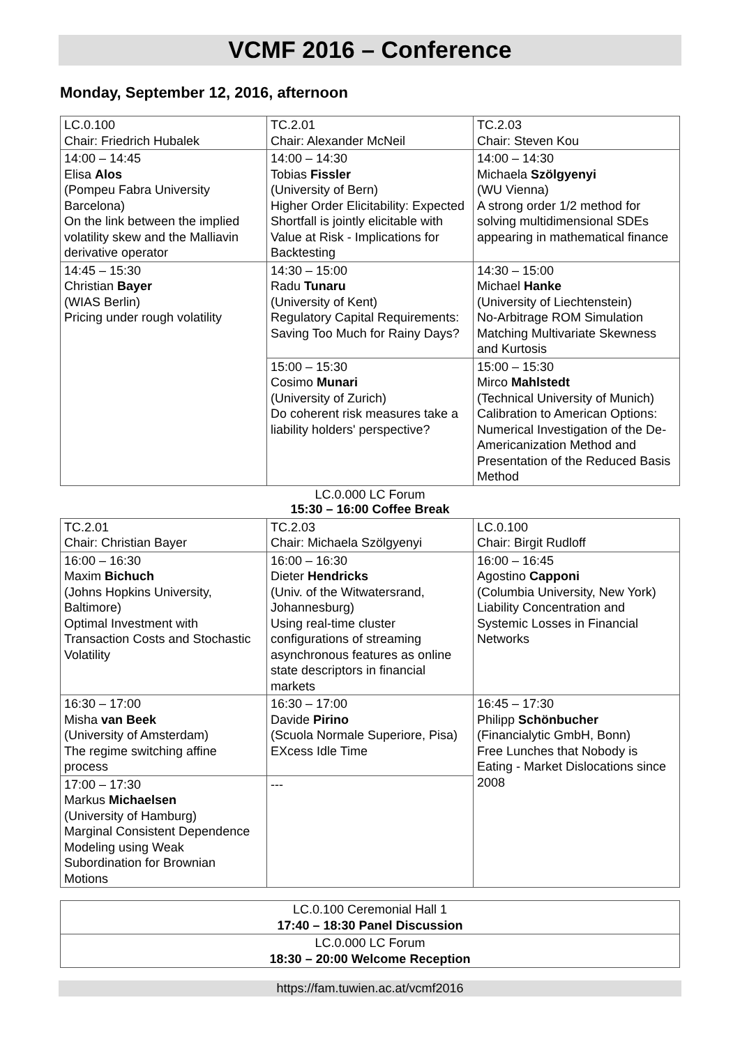VCMF 2016 – Conference
Monday, September 12, 2016, afternoon
| LC.0.100 Chair: Friedrich Hubalek | TC.2.01 Chair: Alexander McNeil | TC.2.03 Chair: Steven Kou |
| 14:00 – 14:45 Elisa Alos (Pompeu Fabra University Barcelona) On the link between the implied volatility skew and the Malliavin derivative operator | 14:00 – 14:30 Tobias Fissler (University of Bern) Higher Order Elicitability: Expected Shortfall is jointly elicitable with Value at Risk - Implications for Backtesting | 14:00 – 14:30 Michaela Szölgyenyi (WU Vienna) A strong order 1/2 method for solving multidimensional SDEs appearing in mathematical finance |
| | 14:30 – 15:00 Radu Tunaru (University of Kent) Regulatory Capital Requirements: Saving Too Much for Rainy Days? | 14:30 – 15:00 Michael Hanke (University of Liechtenstein) No-Arbitrage ROM Simulation Matching Multivariate Skewness and Kurtosis |
| 14:45 – 15:30 Christian Bayer (WIAS Berlin) Pricing under rough volatility | | |
| | 15:00 – 15:30 Cosimo Munari (University of Zurich) Do coherent risk measures take a liability holders' perspective? | 15:00 – 15:30 Mirco Mahlstedt (Technical University of Munich) Calibration to American Options: Numerical Investigation of the De-Americanization Method and Presentation of the Reduced Basis Method |
LC.0.000 LC Forum
15:30 – 16:00 Coffee Break
| TC.2.01 Chair: Christian Bayer | TC.2.03 Chair: Michaela Szölgyenyi | LC.0.100 Chair: Birgit Rudloff |
| 16:00 – 16:30 Maxim Bichuch (Johns Hopkins University, Baltimore) Optimal Investment with Transaction Costs and Stochastic Volatility | 16:00 – 16:30 Dieter Hendricks (Univ. of the Witwatersrand, Johannesburg) Using real-time cluster configurations of streaming asynchronous features as online state descriptors in financial markets | 16:00 – 16:45 Agostino Capponi (Columbia University, New York) Liability Concentration and Systemic Losses in Financial Networks |
| 16:30 – 17:00 Misha van Beek (University of Amsterdam) The regime switching affine process | 16:30 – 17:00 Davide Pirino (Scuola Normale Superiore, Pisa) EXcess Idle Time | |
| | | 16:45 – 17:30 Philipp Schönbucher (Financialytic GmbH, Bonn) Free Lunches that Nobody is Eating - Market Dislocations since 2008 |
| 17:00 – 17:30 Markus Michaelsen (University of Hamburg) Marginal Consistent Dependence Modeling using Weak Subordination for Brownian Motions | --- | |
| LC.0.100 Ceremonial Hall 1 17:40 – 18:30 Panel Discussion |
| LC.0.000 LC Forum 18:30 – 20:00 Welcome Reception |
https://fam.tuwien.ac.at/vcmf2016